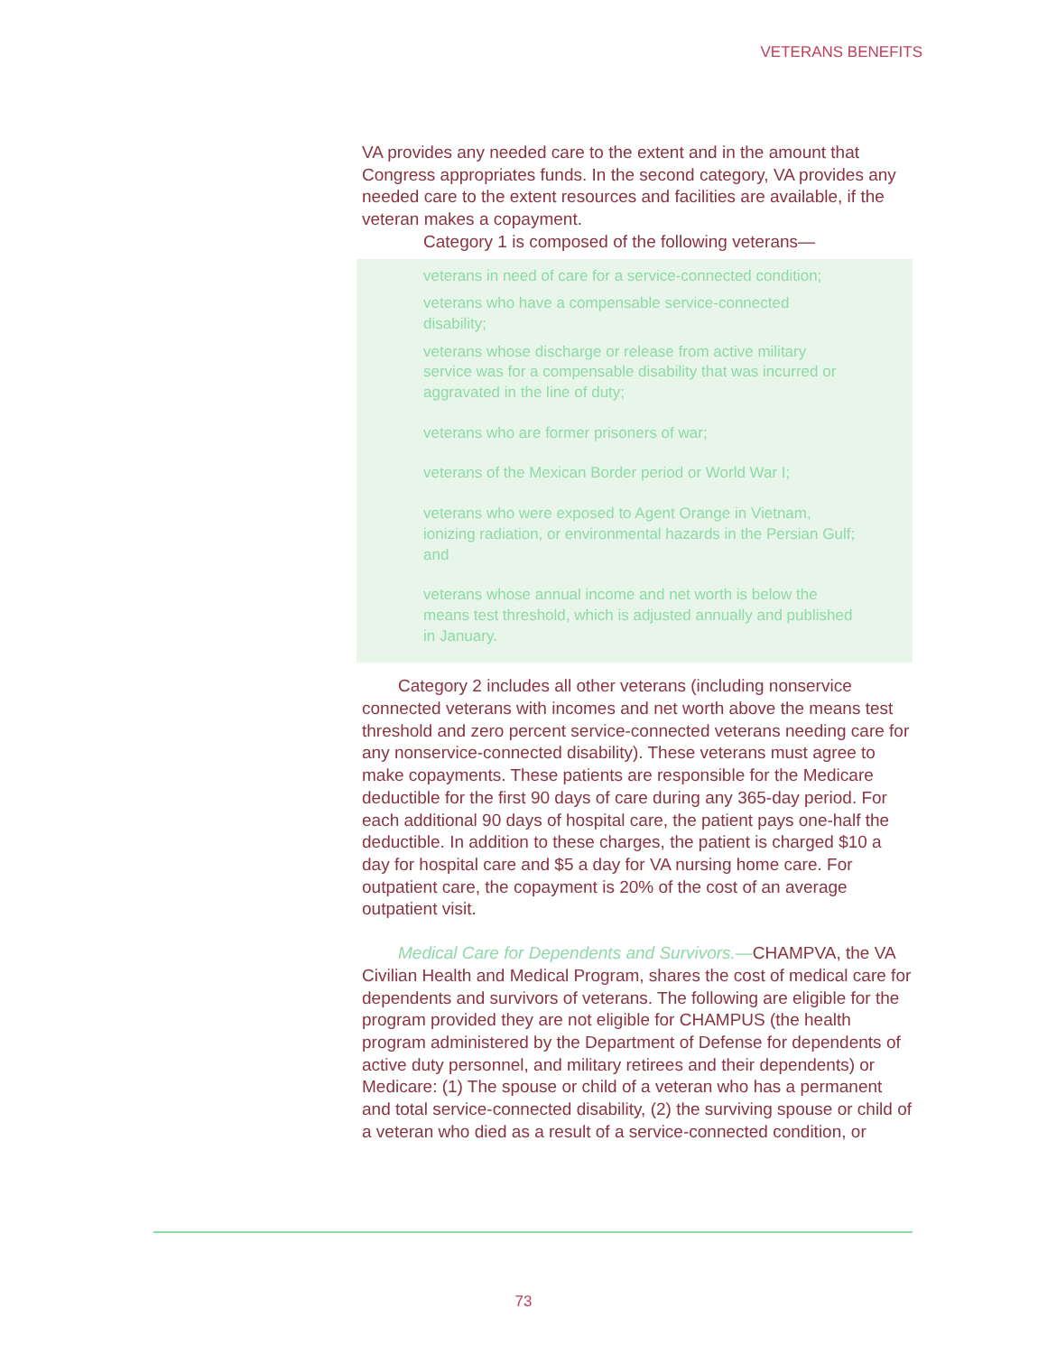VETERANS BENEFITS
VA provides any needed care to the extent and in the amount that Congress appropriates funds. In the second category, VA provides any needed care to the extent resources and facilities are available, if the veteran makes a copayment.
Category 1 is composed of the following veterans—
veterans in need of care for a service-connected condition;
veterans who have a compensable service-connected disability;
veterans whose discharge or release from active military service was for a compensable disability that was incurred or aggravated in the line of duty;
veterans who are former prisoners of war;
veterans of the Mexican Border period or World War I;
veterans who were exposed to Agent Orange in Vietnam, ionizing radiation, or environmental hazards in the Persian Gulf; and
veterans whose annual income and net worth is below the means test threshold, which is adjusted annually and published in January.
Category 2 includes all other veterans (including nonservice connected veterans with incomes and net worth above the means test threshold and zero percent service-connected veterans needing care for any nonservice-connected disability). These veterans must agree to make copayments. These patients are responsible for the Medicare deductible for the first 90 days of care during any 365-day period. For each additional 90 days of hospital care, the patient pays one-half the deductible. In addition to these charges, the patient is charged $10 a day for hospital care and $5 a day for VA nursing home care. For outpatient care, the copayment is 20% of the cost of an average outpatient visit.
Medical Care for Dependents and Survivors.—CHAMPVA, the VA Civilian Health and Medical Program, shares the cost of medical care for dependents and survivors of veterans. The following are eligible for the program provided they are not eligible for CHAMPUS (the health program administered by the Department of Defense for dependents of active duty personnel, and military retirees and their dependents) or Medicare: (1) The spouse or child of a veteran who has a permanent and total service-connected disability, (2) the surviving spouse or child of a veteran who died as a result of a service-connected condition, or
73